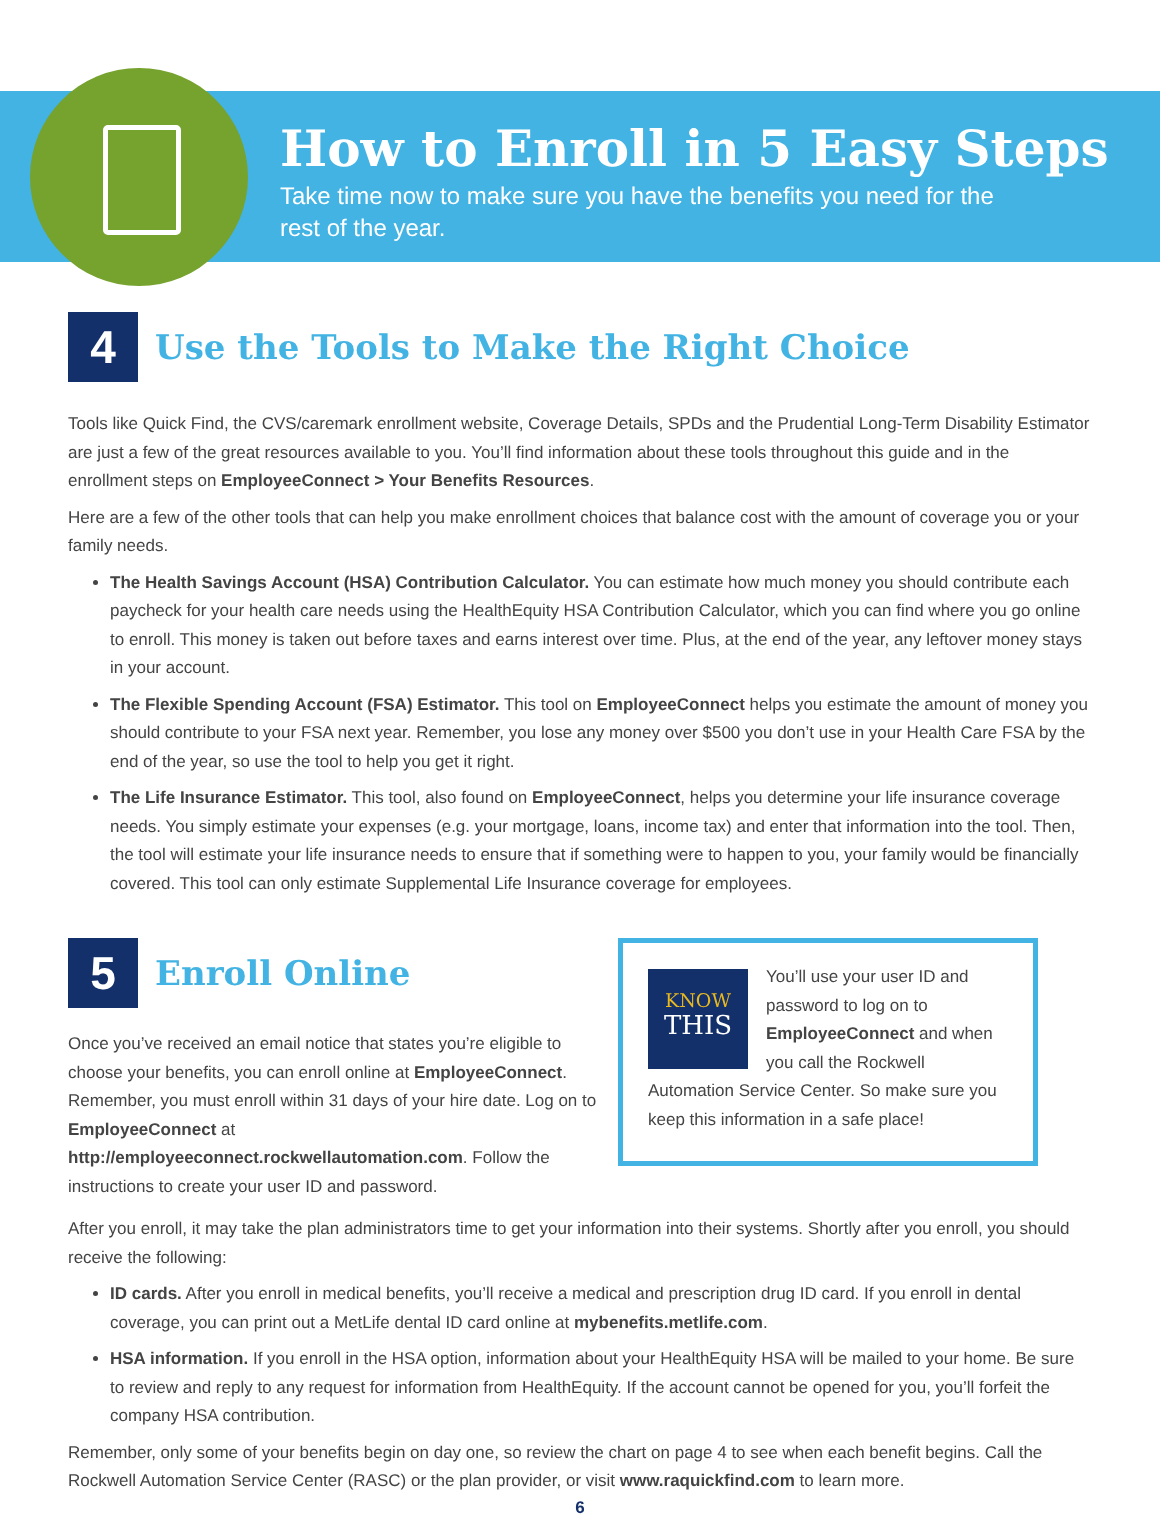How to Enroll in 5 Easy Steps
Take time now to make sure you have the benefits you need for the rest of the year.
4
Use the Tools to Make the Right Choice
Tools like Quick Find, the CVS/caremark enrollment website, Coverage Details, SPDs and the Prudential Long-Term Disability Estimator are just a few of the great resources available to you. You’ll find information about these tools throughout this guide and in the enrollment steps on EmployeeConnect > Your Benefits Resources.
Here are a few of the other tools that can help you make enrollment choices that balance cost with the amount of coverage you or your family needs.
The Health Savings Account (HSA) Contribution Calculator. You can estimate how much money you should contribute each paycheck for your health care needs using the HealthEquity HSA Contribution Calculator, which you can find where you go online to enroll. This money is taken out before taxes and earns interest over time. Plus, at the end of the year, any leftover money stays in your account.
The Flexible Spending Account (FSA) Estimator. This tool on EmployeeConnect helps you estimate the amount of money you should contribute to your FSA next year. Remember, you lose any money over $500 you don’t use in your Health Care FSA by the end of the year, so use the tool to help you get it right.
The Life Insurance Estimator. This tool, also found on EmployeeConnect, helps you determine your life insurance coverage needs. You simply estimate your expenses (e.g. your mortgage, loans, income tax) and enter that information into the tool. Then, the tool will estimate your life insurance needs to ensure that if something were to happen to you, your family would be financially covered. This tool can only estimate Supplemental Life Insurance coverage for employees.
5
Enroll Online
Once you’ve received an email notice that states you’re eligible to choose your benefits, you can enroll online at EmployeeConnect. Remember, you must enroll within 31 days of your hire date. Log on to EmployeeConnect at http://employeeconnect.rockwellautomation.com. Follow the instructions to create your user ID and password.
KNOW
THIS
You’ll use your user ID and password to log on to EmployeeConnect and when you call the Rockwell Automation Service Center. So make sure you keep this information in a safe place!
After you enroll, it may take the plan administrators time to get your information into their systems. Shortly after you enroll, you should receive the following:
ID cards. After you enroll in medical benefits, you’ll receive a medical and prescription drug ID card. If you enroll in dental coverage, you can print out a MetLife dental ID card online at mybenefits.metlife.com.
HSA information. If you enroll in the HSA option, information about your HealthEquity HSA will be mailed to your home. Be sure to review and reply to any request for information from HealthEquity. If the account cannot be opened for you, you’ll forfeit the company HSA contribution.
Remember, only some of your benefits begin on day one, so review the chart on page 4 to see when each benefit begins. Call the Rockwell Automation Service Center (RASC) or the plan provider, or visit www.raquickfind.com to learn more.
6